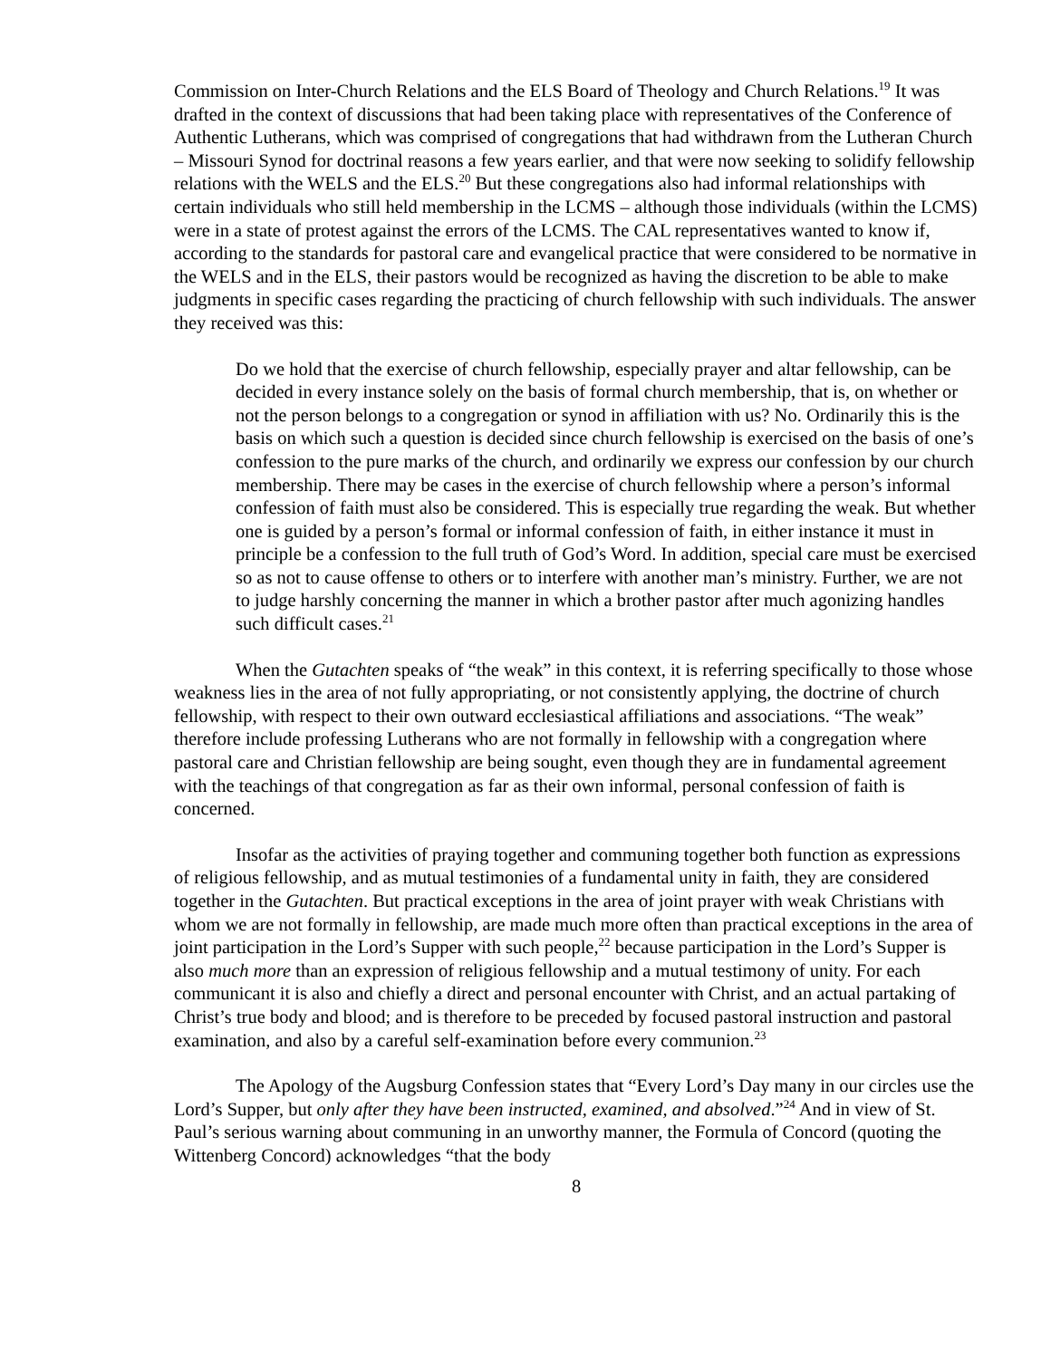Commission on Inter-Church Relations and the ELS Board of Theology and Church Relations.<sup>19</sup> It was drafted in the context of discussions that had been taking place with representatives of the Conference of Authentic Lutherans, which was comprised of congregations that had withdrawn from the Lutheran Church – Missouri Synod for doctrinal reasons a few years earlier, and that were now seeking to solidify fellowship relations with the WELS and the ELS.<sup>20</sup> But these congregations also had informal relationships with certain individuals who still held membership in the LCMS – although those individuals (within the LCMS) were in a state of protest against the errors of the LCMS. The CAL representatives wanted to know if, according to the standards for pastoral care and evangelical practice that were considered to be normative in the WELS and in the ELS, their pastors would be recognized as having the discretion to be able to make judgments in specific cases regarding the practicing of church fellowship with such individuals. The answer they received was this:
Do we hold that the exercise of church fellowship, especially prayer and altar fellowship, can be decided in every instance solely on the basis of formal church membership, that is, on whether or not the person belongs to a congregation or synod in affiliation with us? No. Ordinarily this is the basis on which such a question is decided since church fellowship is exercised on the basis of one’s confession to the pure marks of the church, and ordinarily we express our confession by our church membership. There may be cases in the exercise of church fellowship where a person’s informal confession of faith must also be considered. This is especially true regarding the weak. But whether one is guided by a person’s formal or informal confession of faith, in either instance it must in principle be a confession to the full truth of God’s Word. In addition, special care must be exercised so as not to cause offense to others or to interfere with another man’s ministry. Further, we are not to judge harshly concerning the manner in which a brother pastor after much agonizing handles such difficult cases.<sup>21</sup>
When the Gutachten speaks of “the weak” in this context, it is referring specifically to those whose weakness lies in the area of not fully appropriating, or not consistently applying, the doctrine of church fellowship, with respect to their own outward ecclesiastical affiliations and associations. “The weak” therefore include professing Lutherans who are not formally in fellowship with a congregation where pastoral care and Christian fellowship are being sought, even though they are in fundamental agreement with the teachings of that congregation as far as their own informal, personal confession of faith is concerned.
Insofar as the activities of praying together and communing together both function as expressions of religious fellowship, and as mutual testimonies of a fundamental unity in faith, they are considered together in the Gutachten. But practical exceptions in the area of joint prayer with weak Christians with whom we are not formally in fellowship, are made much more often than practical exceptions in the area of joint participation in the Lord’s Supper with such people,<sup>22</sup> because participation in the Lord’s Supper is also much more than an expression of religious fellowship and a mutual testimony of unity. For each communicant it is also and chiefly a direct and personal encounter with Christ, and an actual partaking of Christ’s true body and blood; and is therefore to be preceded by focused pastoral instruction and pastoral examination, and also by a careful self-examination before every communion.<sup>23</sup>
The Apology of the Augsburg Confession states that “Every Lord’s Day many in our circles use the Lord’s Supper, but only after they have been instructed, examined, and absolved.”<sup>24</sup> And in view of St. Paul’s serious warning about communing in an unworthy manner, the Formula of Concord (quoting the Wittenberg Concord) acknowledges “that the body
8